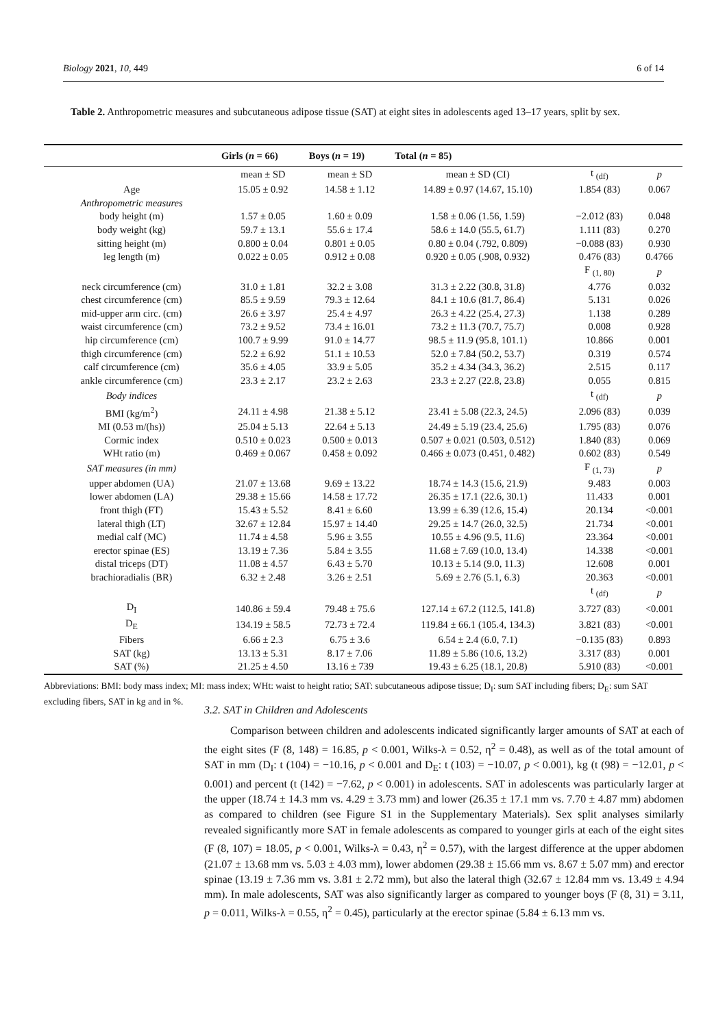Biology 2021, 10, 449 6 of 14
Table 2. Anthropometric measures and subcutaneous adipose tissue (SAT) at eight sites in adolescents aged 13–17 years, split by sex.
| | Girls ( n = 66) | Boys ( n = 19) | Total ( n = 85) | | |
| --- | --- | --- | --- | --- | --- |
| | mean ± SD | mean ± SD | mean ± SD (CI) | t <sub>(df)</sub> | p |
| Age | 15.05 ± 0.92 | 14.58 ± 1.12 | 14.89 ± 0.97 (14.67, 15.10) | 1.854 (83) | 0.067 |
| Anthropometric measures | | | | | |
| body height (m) | 1.57 ± 0.05 | 1.60 ± 0.09 | 1.58 ± 0.06 (1.56, 1.59) | −2.012 (83) | 0.048 |
| body weight (kg) | 59.7 ± 13.1 | 55.6 ± 17.4 | 58.6 ± 14.0 (55.5, 61.7) | 1.111 (83) | 0.270 |
| sitting height (m) | 0.800 ± 0.04 | 0.801 ± 0.05 | 0.80 ± 0.04 (.792, 0.809) | −0.088 (83) | 0.930 |
| leg length (m) | 0.022 ± 0.05 | 0.912 ± 0.08 | 0.920 ± 0.05 (.908, 0.932) | 0.476 (83) | 0.4766 |
| | | | | F <sub>(1, 80)</sub> | p |
| neck circumference (cm) | 31.0 ± 1.81 | 32.2 ± 3.08 | 31.3 ± 2.22 (30.8, 31.8) | 4.776 | 0.032 |
| chest circumference (cm) | 85.5 ± 9.59 | 79.3 ± 12.64 | 84.1 ± 10.6 (81.7, 86.4) | 5.131 | 0.026 |
| mid-upper arm circ. (cm) | 26.6 ± 3.97 | 25.4 ± 4.97 | 26.3 ± 4.22 (25.4, 27.3) | 1.138 | 0.289 |
| waist circumference (cm) | 73.2 ± 9.52 | 73.4 ± 16.01 | 73.2 ± 11.3 (70.7, 75.7) | 0.008 | 0.928 |
| hip circumference (cm) | 100.7 ± 9.99 | 91.0 ± 14.77 | 98.5 ± 11.9 (95.8, 101.1) | 10.866 | 0.001 |
| thigh circumference (cm) | 52.2 ± 6.92 | 51.1 ± 10.53 | 52.0 ± 7.84 (50.2, 53.7) | 0.319 | 0.574 |
| calf circumference (cm) | 35.6 ± 4.05 | 33.9 ± 5.05 | 35.2 ± 4.34 (34.3, 36.2) | 2.515 | 0.117 |
| ankle circumference (cm) | 23.3 ± 2.17 | 23.2 ± 2.63 | 23.3 ± 2.27 (22.8, 23.8) | 0.055 | 0.815 |
| Body indices | | | | t <sub>(df)</sub> | p |
| BMI (kg/m<sup>2</sup>) | 24.11 ± 4.98 | 21.38 ± 5.12 | 23.41 ± 5.08 (22.3, 24.5) | 2.096 (83) | 0.039 |
| MI (0.53 m/(hs)) | 25.04 ± 5.13 | 22.64 ± 5.13 | 24.49 ± 5.19 (23.4, 25.6) | 1.795 (83) | 0.076 |
| Cormic index | 0.510 ± 0.023 | 0.500 ± 0.013 | 0.507 ± 0.021 (0.503, 0.512) | 1.840 (83) | 0.069 |
| WHt ratio (m) | 0.469 ± 0.067 | 0.458 ± 0.092 | 0.466 ± 0.073 (0.451, 0.482) | 0.602 (83) | 0.549 |
| SAT measures (in mm) | | | | F <sub>(1, 73)</sub> | p |
| upper abdomen (UA) | 21.07 ± 13.68 | 9.69 ± 13.22 | 18.74 ± 14.3 (15.6, 21.9) | 9.483 | 0.003 |
| lower abdomen (LA) | 29.38 ± 15.66 | 14.58 ± 17.72 | 26.35 ± 17.1 (22.6, 30.1) | 11.433 | 0.001 |
| front thigh (FT) | 15.43 ± 5.52 | 8.41 ± 6.60 | 13.99 ± 6.39 (12.6, 15.4) | 20.134 | <0.001 |
| lateral thigh (LT) | 32.67 ± 12.84 | 15.97 ± 14.40 | 29.25 ± 14.7 (26.0, 32.5) | 21.734 | <0.001 |
| medial calf (MC) | 11.74 ± 4.58 | 5.96 ± 3.55 | 10.55 ± 4.96 (9.5, 11.6) | 23.364 | <0.001 |
| erector spinae (ES) | 13.19 ± 7.36 | 5.84 ± 3.55 | 11.68 ± 7.69 (10.0, 13.4) | 14.338 | <0.001 |
| distal triceps (DT) | 11.08 ± 4.57 | 6.43 ± 5.70 | 10.13 ± 5.14 (9.0, 11.3) | 12.608 | 0.001 |
| brachioradialis (BR) | 6.32 ± 2.48 | 3.26 ± 2.51 | 5.69 ± 2.76 (5.1, 6.3) | 20.363 | <0.001 |
| | | | | t <sub>(df)</sub> | p |
| D<sub>I</sub> | 140.86 ± 59.4 | 79.48 ± 75.6 | 127.14 ± 67.2 (112.5, 141.8) | 3.727 (83) | <0.001 |
| D<sub>E</sub> | 134.19 ± 58.5 | 72.73 ± 72.4 | 119.84 ± 66.1 (105.4, 134.3) | 3.821 (83) | <0.001 |
| Fibers | 6.66 ± 2.3 | 6.75 ± 3.6 | 6.54 ± 2.4 (6.0, 7.1) | −0.135 (83) | 0.893 |
| SAT (kg) | 13.13 ± 5.31 | 8.17 ± 7.06 | 11.89 ± 5.86 (10.6, 13.2) | 3.317 (83) | 0.001 |
| SAT (%) | 21.25 ± 4.50 | 13.16 ± 739 | 19.43 ± 6.25 (18.1, 20.8) | 5.910 (83) | <0.001 |
Abbreviations: BMI: body mass index; MI: mass index; WHt: waist to height ratio; SAT: subcutaneous adipose tissue; D<sub>I</sub>: sum SAT including fibers; D<sub>E</sub>: sum SAT excluding fibers, SAT in kg and in %.
3.2. SAT in Children and Adolescents
Comparison between children and adolescents indicated significantly larger amounts of SAT at each of the eight sites (F (8, 148) = 16.85, p < 0.001, Wilks-λ = 0.52, η<sup>2</sup> = 0.48), as well as of the total amount of SAT in mm (D<sub>I</sub>: t (104) = −10.16, p < 0.001 and D<sub>E</sub>: t (103) = −10.07, p < 0.001), kg (t (98) = −12.01, p < 0.001) and percent (t (142) = −7.62, p < 0.001) in adolescents. SAT in adolescents was particularly larger at the upper (18.74 ± 14.3 mm vs. 4.29 ± 3.73 mm) and lower (26.35 ± 17.1 mm vs. 7.70 ± 4.87 mm) abdomen as compared to children (see Figure S1 in the Supplementary Materials). Sex split analyses similarly revealed significantly more SAT in female adolescents as compared to younger girls at each of the eight sites (F (8, 107) = 18.05, p < 0.001, Wilks-λ = 0.43, η<sup>2</sup> = 0.57), with the largest difference at the upper abdomen (21.07 ± 13.68 mm vs. 5.03 ± 4.03 mm), lower abdomen (29.38 ± 15.66 mm vs. 8.67 ± 5.07 mm) and erector spinae (13.19 ± 7.36 mm vs. 3.81 ± 2.72 mm), but also the lateral thigh (32.67 ± 12.84 mm vs. 13.49 ± 4.94 mm). In male adolescents, SAT was also significantly larger as compared to younger boys (F (8, 31) = 3.11, p = 0.011, Wilks-λ = 0.55, η<sup>2</sup> = 0.45), particularly at the erector spinae (5.84 ± 6.13 mm vs.